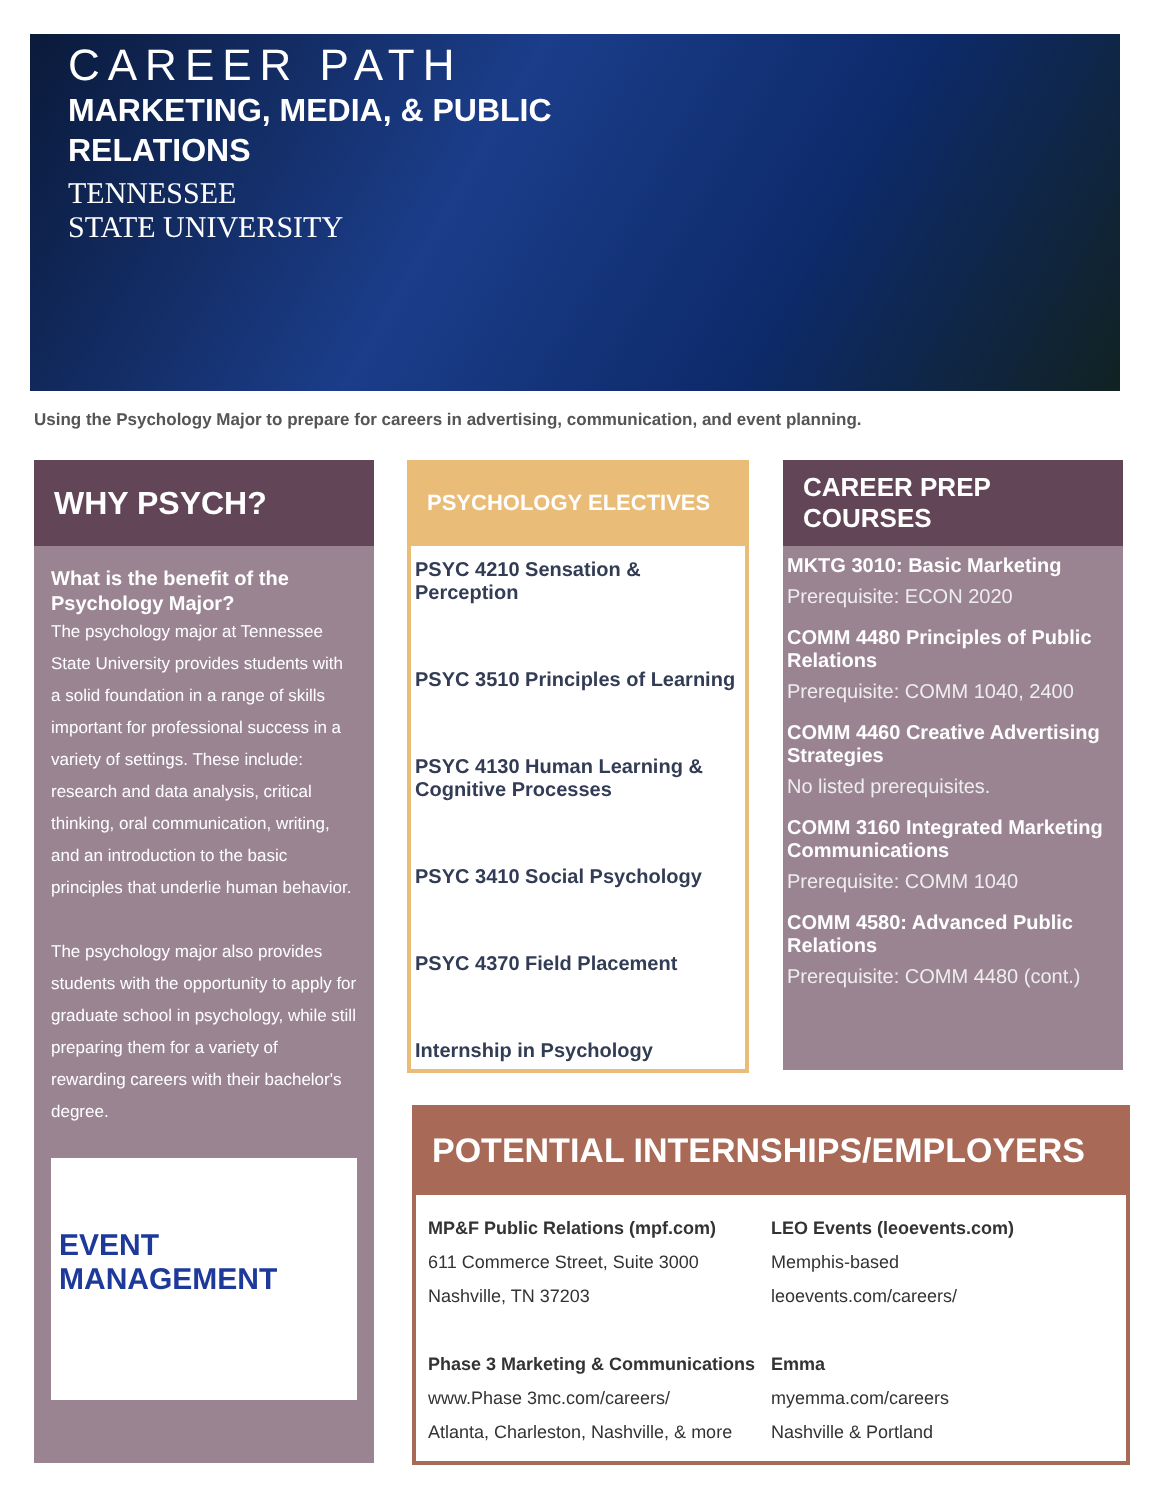CAREER PATH
MARKETING, MEDIA, & PUBLIC
RELATIONS
TENNESSEE
STATE UNIVERSITY
Using the Psychology Major to prepare for careers in advertising, communication, and event planning.
WHY PSYCH?
What is the benefit of the Psychology Major?
The psychology major at Tennessee State University provides students with a solid foundation in a range of skills important for professional success in a variety of settings. These include: research and data analysis, critical thinking, oral communication, writing, and an introduction to the basic principles that underlie human behavior.
The psychology major also provides students with the opportunity to apply for graduate school in psychology, while still preparing them for a variety of rewarding careers with their bachelor's degree.
EVENT
MANAGEMENT
PSYCHOLOGY ELECTIVES
PSYC 4210 Sensation & Perception
PSYC 3510 Principles of Learning
PSYC 4130 Human Learning & Cognitive Processes
PSYC 3410 Social Psychology
PSYC 4370 Field Placement
Internship in Psychology
CAREER PREP COURSES
MKTG 3010: Basic Marketing
Prerequisite: ECON 2020
COMM 4480 Principles of Public Relations
Prerequisite: COMM 1040, 2400
COMM 4460 Creative Advertising Strategies
No listed prerequisites.
COMM 3160 Integrated Marketing Communications
Prerequisite: COMM 1040
COMM 4580: Advanced Public Relations
Prerequisite: COMM 4480 (cont.)
POTENTIAL INTERNSHIPS/EMPLOYERS
MP&F Public Relations (mpf.com)
611 Commerce Street, Suite 3000
Nashville, TN 37203
Phase 3 Marketing & Communications
www.Phase 3mc.com/careers/
Atlanta, Charleston, Nashville, & more
LEO Events (leoevents.com)
Memphis-based
leoevents.com/careers/
Emma
myemma.com/careers
Nashville & Portland